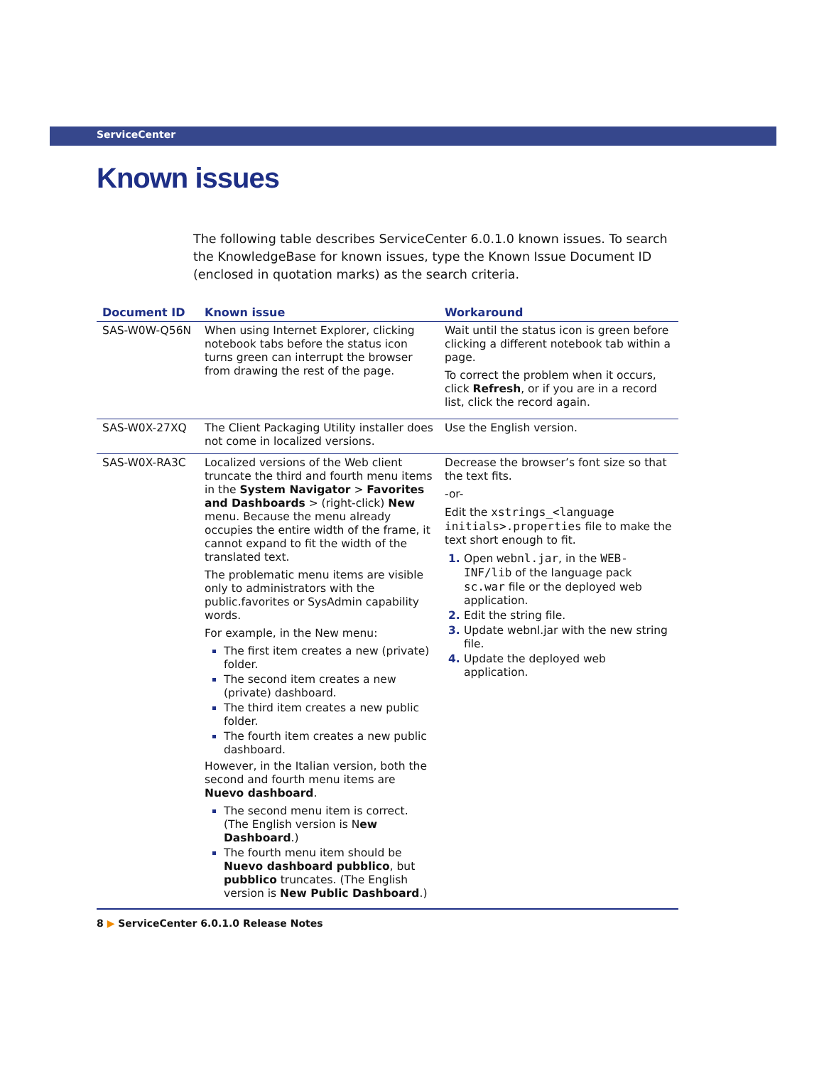ServiceCenter
Known issues
The following table describes ServiceCenter 6.0.1.0 known issues. To search the KnowledgeBase for known issues, type the Known Issue Document ID (enclosed in quotation marks) as the search criteria.
| Document ID | Known issue | Workaround |
| --- | --- | --- |
| SAS-W0W-Q56N | When using Internet Explorer, clicking notebook tabs before the status icon turns green can interrupt the browser from drawing the rest of the page. | Wait until the status icon is green before clicking a different notebook tab within a page. To correct the problem when it occurs, click Refresh , or if you are in a record list, click the record again. |
| SAS-W0X-27XQ | The Client Packaging Utility installer does not come in localized versions. | Use the English version. |
| SAS-W0X-RA3C | Localized versions of the Web client truncate the third and fourth menu items in the System Navigator > Favorites and Dashboards > (right-click) New menu. Because the menu already occupies the entire width of the frame, it cannot expand to fit the width of the translated text. The problematic menu items are visible only to administrators with the public.favorites or SysAdmin capability words. For example, in the New menu: The first item creates a new (private) folder. The second item creates a new (private) dashboard. The third item creates a new public folder. The fourth item creates a new public dashboard. However, in the Italian version, both the second and fourth menu items are Nuevo dashboard . The second menu item is correct. (The English version is N ew Dashboard .) The fourth menu item should be Nuevo dashboard pubblico , but pubblico truncates. (The English version is New Public Dashboard .) | Decrease the browser’s font size so that the text fits. -or- Edit the xstrings_<language initials>.properties file to make the text short enough to fit. Open webnl.jar , in the WEB-INF/lib of the language pack sc.war file or the deployed web application. Edit the string file. Update webnl.jar with the new string file. Update the deployed web application. |
8 ▶ ServiceCenter 6.0.1.0 Release Notes